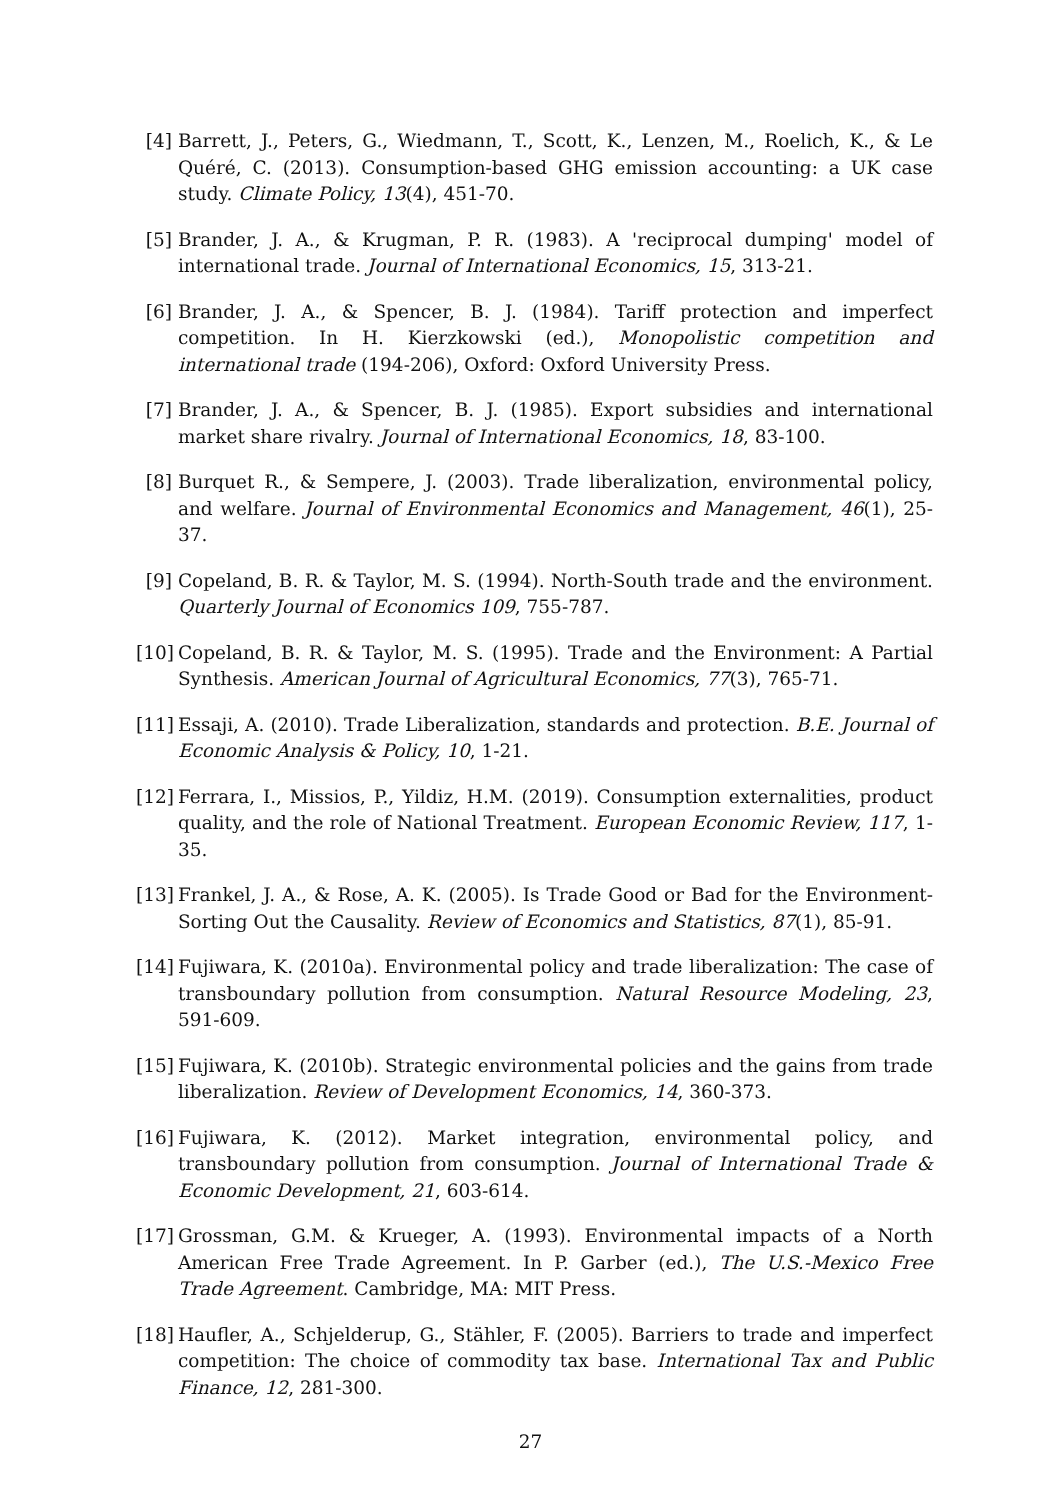[4] Barrett, J., Peters, G., Wiedmann, T., Scott, K., Lenzen, M., Roelich, K., & Le Quéré, C. (2013). Consumption-based GHG emission accounting: a UK case study. Climate Policy, 13(4), 451-70.
[5] Brander, J. A., & Krugman, P. R. (1983). A 'reciprocal dumping' model of international trade. Journal of International Economics, 15, 313-21.
[6] Brander, J. A., & Spencer, B. J. (1984). Tariff protection and imperfect competition. In H. Kierzkowski (ed.), Monopolistic competition and international trade (194-206), Oxford: Oxford University Press.
[7] Brander, J. A., & Spencer, B. J. (1985). Export subsidies and international market share rivalry. Journal of International Economics, 18, 83-100.
[8] Burquet R., & Sempere, J. (2003). Trade liberalization, environmental policy, and welfare. Journal of Environmental Economics and Management, 46(1), 25-37.
[9] Copeland, B. R. & Taylor, M. S. (1994). North-South trade and the environment. Quarterly Journal of Economics 109, 755-787.
[10] Copeland, B. R. & Taylor, M. S. (1995). Trade and the Environment: A Partial Synthesis. American Journal of Agricultural Economics, 77(3), 765-71.
[11] Essaji, A. (2010). Trade Liberalization, standards and protection. B.E. Journal of Economic Analysis & Policy, 10, 1-21.
[12] Ferrara, I., Missios, P., Yildiz, H.M. (2019). Consumption externalities, product quality, and the role of National Treatment. European Economic Review, 117, 1-35.
[13] Frankel, J. A., & Rose, A. K. (2005). Is Trade Good or Bad for the Environment-Sorting Out the Causality. Review of Economics and Statistics, 87(1), 85-91.
[14] Fujiwara, K. (2010a). Environmental policy and trade liberalization: The case of transboundary pollution from consumption. Natural Resource Modeling, 23, 591-609.
[15] Fujiwara, K. (2010b). Strategic environmental policies and the gains from trade liberalization. Review of Development Economics, 14, 360-373.
[16] Fujiwara, K. (2012). Market integration, environmental policy, and transboundary pollution from consumption. Journal of International Trade & Economic Development, 21, 603-614.
[17] Grossman, G.M. & Krueger, A. (1993). Environmental impacts of a North American Free Trade Agreement. In P. Garber (ed.), The U.S.-Mexico Free Trade Agreement. Cambridge, MA: MIT Press.
[18] Haufler, A., Schjelderup, G., Stähler, F. (2005). Barriers to trade and imperfect competition: The choice of commodity tax base. International Tax and Public Finance, 12, 281-300.
27